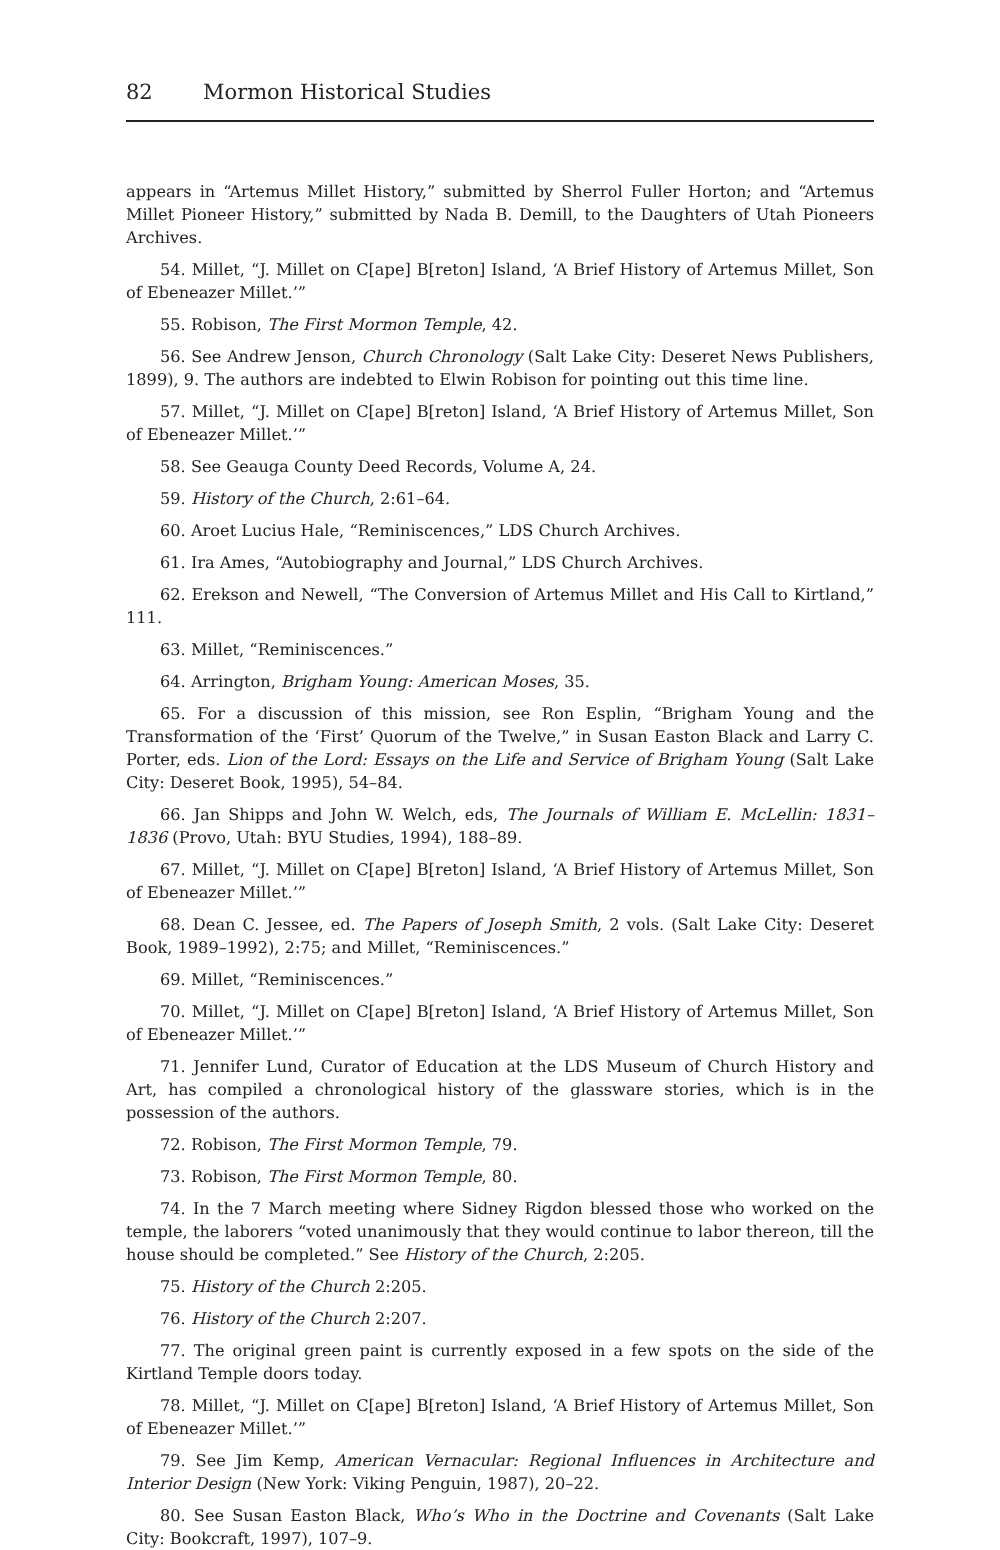82 Mormon Historical Studies
appears in “Artemus Millet History,” submitted by Sherrol Fuller Horton; and “Artemus Millet Pioneer History,” submitted by Nada B. Demill, to the Daughters of Utah Pioneers Archives.
54. Millet, “J. Millet on C[ape] B[reton] Island, ‘A Brief History of Artemus Millet, Son of Ebeneazer Millet.’”
55. Robison, The First Mormon Temple, 42.
56. See Andrew Jenson, Church Chronology (Salt Lake City: Deseret News Publishers, 1899), 9. The authors are indebted to Elwin Robison for pointing out this time line.
57. Millet, “J. Millet on C[ape] B[reton] Island, ‘A Brief History of Artemus Millet, Son of Ebeneazer Millet.’”
58. See Geauga County Deed Records, Volume A, 24.
59. History of the Church, 2:61–64.
60. Aroet Lucius Hale, “Reminiscences,” LDS Church Archives.
61. Ira Ames, “Autobiography and Journal,” LDS Church Archives.
62. Erekson and Newell, “The Conversion of Artemus Millet and His Call to Kirtland,” 111.
63. Millet, “Reminiscences.”
64. Arrington, Brigham Young: American Moses, 35.
65. For a discussion of this mission, see Ron Esplin, “Brigham Young and the Transformation of the ‘First’ Quorum of the Twelve,” in Susan Easton Black and Larry C. Porter, eds. Lion of the Lord: Essays on the Life and Service of Brigham Young (Salt Lake City: Deseret Book, 1995), 54–84.
66. Jan Shipps and John W. Welch, eds, The Journals of William E. McLellin: 1831–1836 (Provo, Utah: BYU Studies, 1994), 188–89.
67. Millet, “J. Millet on C[ape] B[reton] Island, ‘A Brief History of Artemus Millet, Son of Ebeneazer Millet.’”
68. Dean C. Jessee, ed. The Papers of Joseph Smith, 2 vols. (Salt Lake City: Deseret Book, 1989–1992), 2:75; and Millet, “Reminiscences.”
69. Millet, “Reminiscences.”
70. Millet, “J. Millet on C[ape] B[reton] Island, ‘A Brief History of Artemus Millet, Son of Ebeneazer Millet.’”
71. Jennifer Lund, Curator of Education at the LDS Museum of Church History and Art, has compiled a chronological history of the glassware stories, which is in the possession of the authors.
72. Robison, The First Mormon Temple, 79.
73. Robison, The First Mormon Temple, 80.
74. In the 7 March meeting where Sidney Rigdon blessed those who worked on the temple, the laborers “voted unanimously that they would continue to labor thereon, till the house should be completed.” See History of the Church, 2:205.
75. History of the Church 2:205.
76. History of the Church 2:207.
77. The original green paint is currently exposed in a few spots on the side of the Kirtland Temple doors today.
78. Millet, “J. Millet on C[ape] B[reton] Island, ‘A Brief History of Artemus Millet, Son of Ebeneazer Millet.’”
79. See Jim Kemp, American Vernacular: Regional Influences in Architecture and Interior Design (New York: Viking Penguin, 1987), 20–22.
80. See Susan Easton Black, Who’s Who in the Doctrine and Covenants (Salt Lake City: Bookcraft, 1997), 107–9.